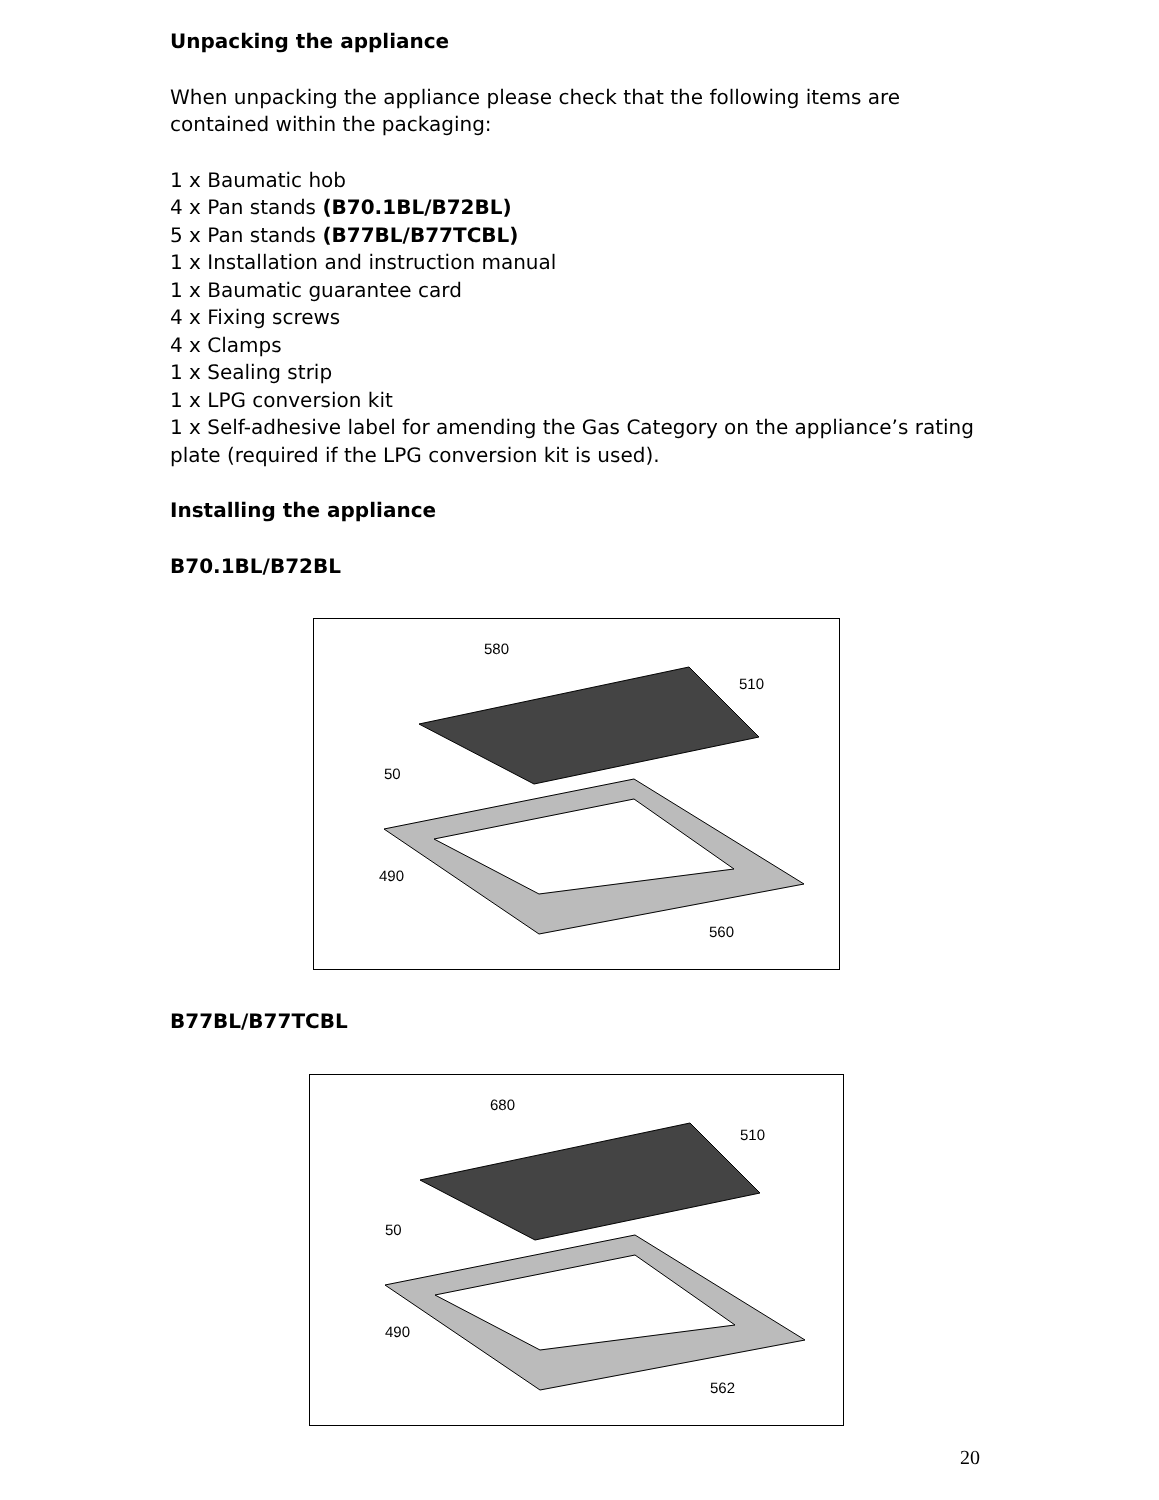Unpacking the appliance
When unpacking the appliance please check that the following items are contained within the packaging:
1 x Baumatic hob
4 x Pan stands (B70.1BL/B72BL)
5 x Pan stands (B77BL/B77TCBL)
1 x Installation and instruction manual
1 x Baumatic guarantee card
4 x Fixing screws
4 x Clamps
1 x Sealing strip
1 x LPG conversion kit
1 x Self-adhesive label for amending the Gas Category on the appliance’s rating plate (required if the LPG conversion kit is used).
Installing the appliance
B70.1BL/B72BL
580
510
490
560
50
B77BL/B77TCBL
680
510
490
562
50
20